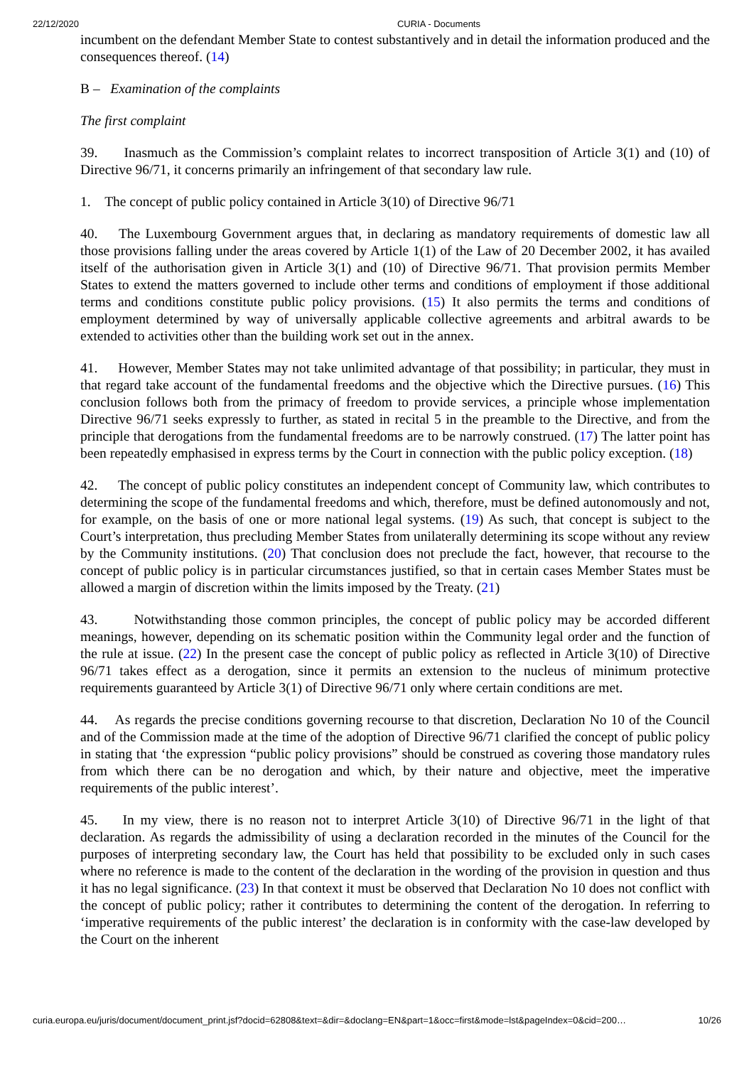22/12/2020 CURIA - Documents
incumbent on the defendant Member State to contest substantively and in detail the information produced and the consequences thereof. (14)
B – Examination of the complaints
The first complaint
39. Inasmuch as the Commission’s complaint relates to incorrect transposition of Article 3(1) and (10) of Directive 96/71, it concerns primarily an infringement of that secondary law rule.
1. The concept of public policy contained in Article 3(10) of Directive 96/71
40. The Luxembourg Government argues that, in declaring as mandatory requirements of domestic law all those provisions falling under the areas covered by Article 1(1) of the Law of 20 December 2002, it has availed itself of the authorisation given in Article 3(1) and (10) of Directive 96/71. That provision permits Member States to extend the matters governed to include other terms and conditions of employment if those additional terms and conditions constitute public policy provisions. (15) It also permits the terms and conditions of employment determined by way of universally applicable collective agreements and arbitral awards to be extended to activities other than the building work set out in the annex.
41. However, Member States may not take unlimited advantage of that possibility; in particular, they must in that regard take account of the fundamental freedoms and the objective which the Directive pursues. (16) This conclusion follows both from the primacy of freedom to provide services, a principle whose implementation Directive 96/71 seeks expressly to further, as stated in recital 5 in the preamble to the Directive, and from the principle that derogations from the fundamental freedoms are to be narrowly construed. (17) The latter point has been repeatedly emphasised in express terms by the Court in connection with the public policy exception. (18)
42. The concept of public policy constitutes an independent concept of Community law, which contributes to determining the scope of the fundamental freedoms and which, therefore, must be defined autonomously and not, for example, on the basis of one or more national legal systems. (19) As such, that concept is subject to the Court’s interpretation, thus precluding Member States from unilaterally determining its scope without any review by the Community institutions. (20) That conclusion does not preclude the fact, however, that recourse to the concept of public policy is in particular circumstances justified, so that in certain cases Member States must be allowed a margin of discretion within the limits imposed by the Treaty. (21)
43. Notwithstanding those common principles, the concept of public policy may be accorded different meanings, however, depending on its schematic position within the Community legal order and the function of the rule at issue. (22) In the present case the concept of public policy as reflected in Article 3(10) of Directive 96/71 takes effect as a derogation, since it permits an extension to the nucleus of minimum protective requirements guaranteed by Article 3(1) of Directive 96/71 only where certain conditions are met.
44. As regards the precise conditions governing recourse to that discretion, Declaration No 10 of the Council and of the Commission made at the time of the adoption of Directive 96/71 clarified the concept of public policy in stating that ‘the expression “public policy provisions” should be construed as covering those mandatory rules from which there can be no derogation and which, by their nature and objective, meet the imperative requirements of the public interest’.
45. In my view, there is no reason not to interpret Article 3(10) of Directive 96/71 in the light of that declaration. As regards the admissibility of using a declaration recorded in the minutes of the Council for the purposes of interpreting secondary law, the Court has held that possibility to be excluded only in such cases where no reference is made to the content of the declaration in the wording of the provision in question and thus it has no legal significance. (23) In that context it must be observed that Declaration No 10 does not conflict with the concept of public policy; rather it contributes to determining the content of the derogation. In referring to ‘imperative requirements of the public interest’ the declaration is in conformity with the case-law developed by the Court on the inherent
curia.europa.eu/juris/document/document_print.jsf?docid=62808&text=&dir=&doclang=EN&part=1&occ=first&mode=lst&pageIndex=0&cid=200… 10/26